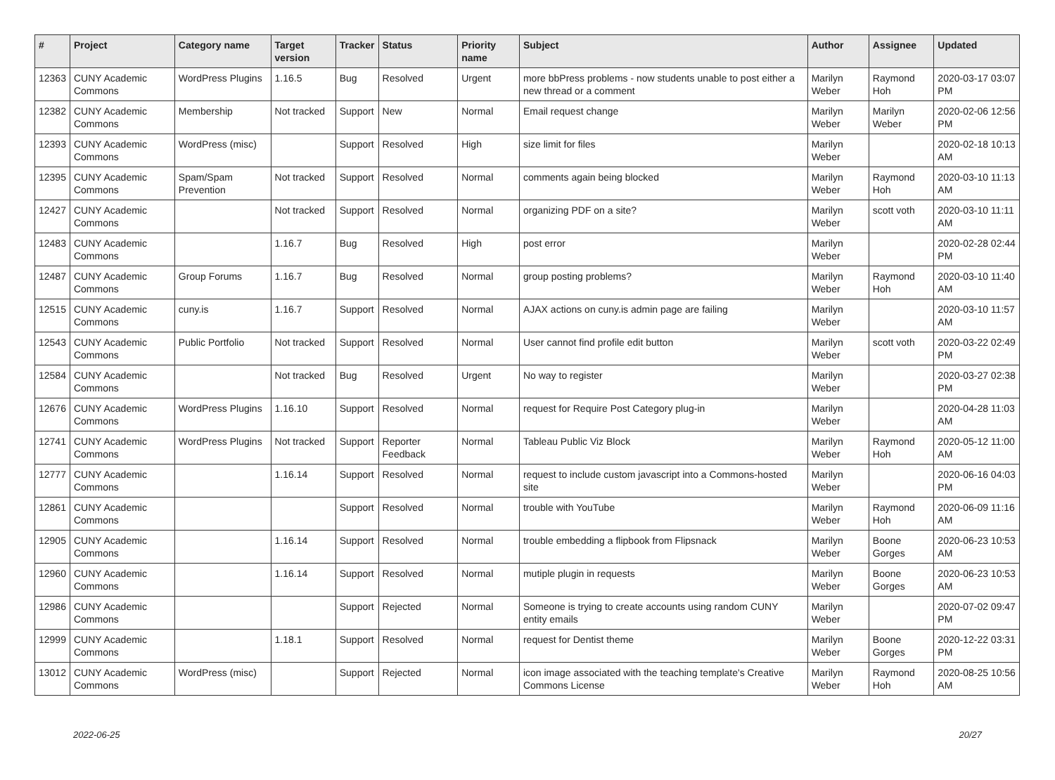| # | Project | Category name | Target version | Tracker | Status | Priority name | Subject | Author | Assignee | Updated |
| --- | --- | --- | --- | --- | --- | --- | --- | --- | --- | --- |
| 12363 | CUNY Academic Commons | WordPress Plugins | 1.16.5 | Bug | Resolved | Urgent | more bbPress problems - now students unable to post either a new thread or a comment | Marilyn Weber | Raymond Hoh | 2020-03-17 03:07 PM |
| 12382 | CUNY Academic Commons | Membership | Not tracked | Support | New | Normal | Email request change | Marilyn Weber | Marilyn Weber | 2020-02-06 12:56 PM |
| 12393 | CUNY Academic Commons | WordPress (misc) | | Support | Resolved | High | size limit for files | Marilyn Weber | | 2020-02-18 10:13 AM |
| 12395 | CUNY Academic Commons | Spam/Spam Prevention | Not tracked | Support | Resolved | Normal | comments again being blocked | Marilyn Weber | Raymond Hoh | 2020-03-10 11:13 AM |
| 12427 | CUNY Academic Commons | | Not tracked | Support | Resolved | Normal | organizing PDF on a site? | Marilyn Weber | scott voth | 2020-03-10 11:11 AM |
| 12483 | CUNY Academic Commons | | 1.16.7 | Bug | Resolved | High | post error | Marilyn Weber | | 2020-02-28 02:44 PM |
| 12487 | CUNY Academic Commons | Group Forums | 1.16.7 | Bug | Resolved | Normal | group posting problems? | Marilyn Weber | Raymond Hoh | 2020-03-10 11:40 AM |
| 12515 | CUNY Academic Commons | cuny.is | 1.16.7 | Support | Resolved | Normal | AJAX actions on cuny.is admin page are failing | Marilyn Weber | | 2020-03-10 11:57 AM |
| 12543 | CUNY Academic Commons | Public Portfolio | Not tracked | Support | Resolved | Normal | User cannot find profile edit button | Marilyn Weber | scott voth | 2020-03-22 02:49 PM |
| 12584 | CUNY Academic Commons | | Not tracked | Bug | Resolved | Urgent | No way to register | Marilyn Weber | | 2020-03-27 02:38 PM |
| 12676 | CUNY Academic Commons | WordPress Plugins | 1.16.10 | Support | Resolved | Normal | request for Require Post Category plug-in | Marilyn Weber | | 2020-04-28 11:03 AM |
| 12741 | CUNY Academic Commons | WordPress Plugins | Not tracked | Support | Reporter Feedback | Normal | Tableau Public Viz Block | Marilyn Weber | Raymond Hoh | 2020-05-12 11:00 AM |
| 12777 | CUNY Academic Commons | | 1.16.14 | Support | Resolved | Normal | request to include custom javascript into a Commons-hosted site | Marilyn Weber | | 2020-06-16 04:03 PM |
| 12861 | CUNY Academic Commons | | | Support | Resolved | Normal | trouble with YouTube | Marilyn Weber | Raymond Hoh | 2020-06-09 11:16 AM |
| 12905 | CUNY Academic Commons | | 1.16.14 | Support | Resolved | Normal | trouble embedding a flipbook from Flipsnack | Marilyn Weber | Boone Gorges | 2020-06-23 10:53 AM |
| 12960 | CUNY Academic Commons | | 1.16.14 | Support | Resolved | Normal | mutiple plugin in requests | Marilyn Weber | Boone Gorges | 2020-06-23 10:53 AM |
| 12986 | CUNY Academic Commons | | | Support | Rejected | Normal | Someone is trying to create accounts using random CUNY entity emails | Marilyn Weber | | 2020-07-02 09:47 PM |
| 12999 | CUNY Academic Commons | | 1.18.1 | Support | Resolved | Normal | request for Dentist theme | Marilyn Weber | Boone Gorges | 2020-12-22 03:31 PM |
| 13012 | CUNY Academic Commons | WordPress (misc) | | Support | Rejected | Normal | icon image associated with the teaching template's Creative Commons License | Marilyn Weber | Raymond Hoh | 2020-08-25 10:56 AM |
2022-06-25 20/27